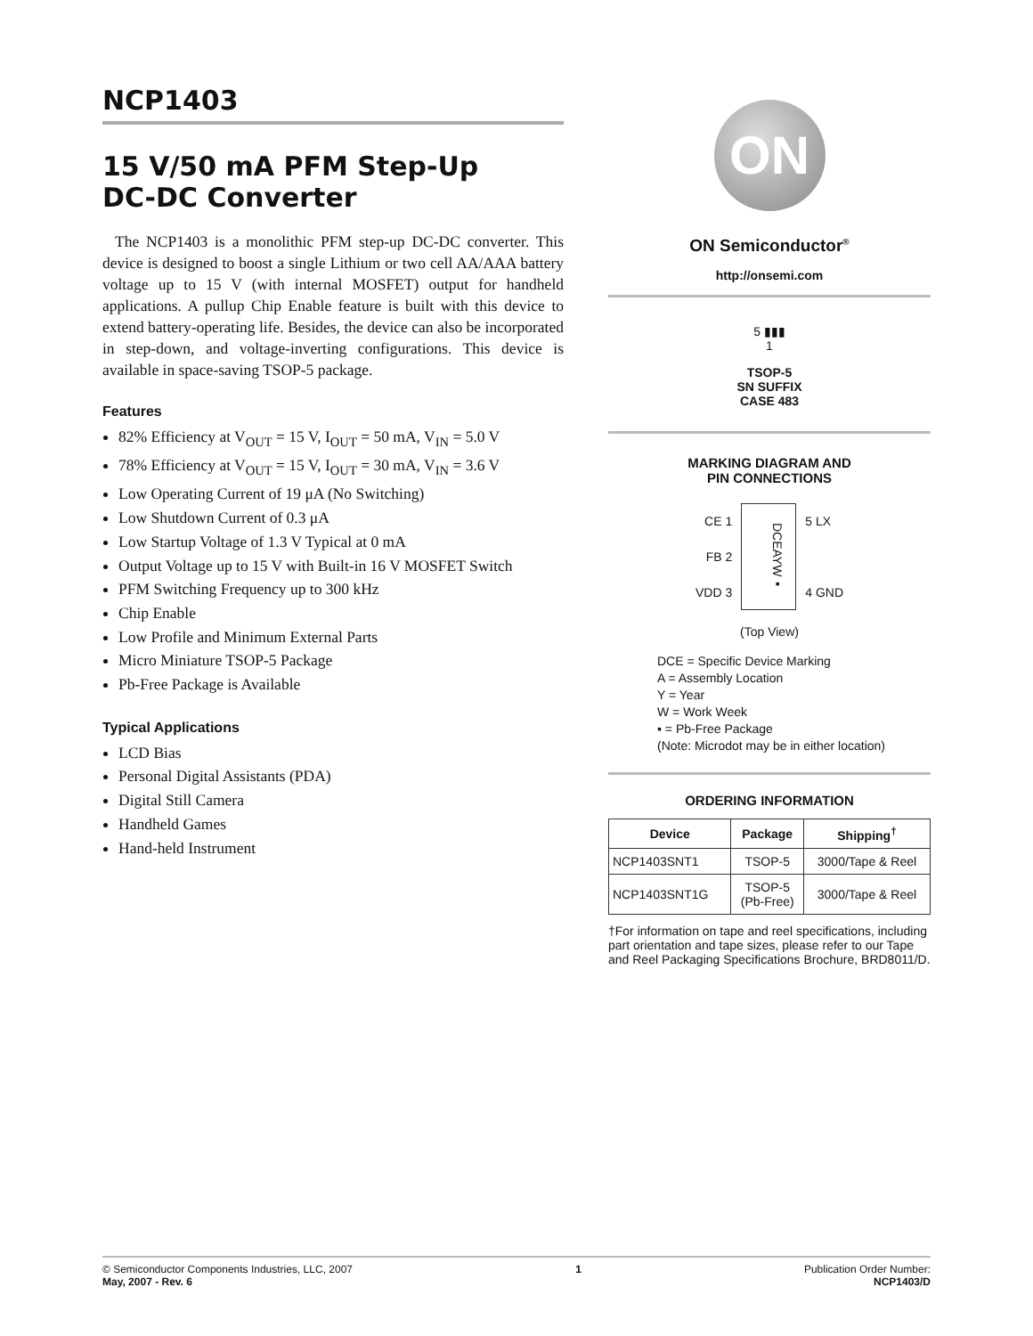NCP1403
15 V/50 mA PFM Step-Up
DC-DC Converter
The NCP1403 is a monolithic PFM step-up DC-DC converter. This device is designed to boost a single Lithium or two cell AA/AAA battery voltage up to 15 V (with internal MOSFET) output for handheld applications. A pullup Chip Enable feature is built with this device to extend battery-operating life. Besides, the device can also be incorporated in step-down, and voltage-inverting configurations. This device is available in space-saving TSOP-5 package.
Features
82% Efficiency at V<sub>OUT</sub> = 15 V, I<sub>OUT</sub> = 50 mA, V<sub>IN</sub> = 5.0 V
78% Efficiency at V<sub>OUT</sub> = 15 V, I<sub>OUT</sub> = 30 mA, V<sub>IN</sub> = 3.6 V
Low Operating Current of 19 μA (No Switching)
Low Shutdown Current of 0.3 μA
Low Startup Voltage of 1.3 V Typical at 0 mA
Output Voltage up to 15 V with Built-in 16 V MOSFET Switch
PFM Switching Frequency up to 300 kHz
Chip Enable
Low Profile and Minimum External Parts
Micro Miniature TSOP-5 Package
Pb-Free Package is Available
Typical Applications
LCD Bias
Personal Digital Assistants (PDA)
Digital Still Camera
Handheld Games
Hand-held Instrument
ON
ON Semiconductor<sup>®</sup>
http://onsemi.com
5 ▮▮▮
1
TSOP-5
SN SUFFIX
CASE 483
MARKING DIAGRAM AND
PIN CONNECTIONS
CE 1
FB 2
VDD 3
DCEAYW▪
5 LX
4 GND
(Top View)
DCE = Specific Device Marking
A = Assembly Location
Y = Year
W = Work Week
▪ = Pb-Free Package
(Note: Microdot may be in either location)
ORDERING INFORMATION
| Device | Package | Shipping<sup>†</sup> |
| --- | --- | --- |
| NCP1403SNT1 | TSOP-5 | 3000/Tape & Reel |
| NCP1403SNT1G | TSOP-5 (Pb-Free) | 3000/Tape & Reel |
†For information on tape and reel specifications, including part orientation and tape sizes, please refer to our Tape and Reel Packaging Specifications Brochure, BRD8011/D.
© Semiconductor Components Industries, LLC, 2007
May, 2007 - Rev. 6
1 Publication Order Number:
NCP1403/D